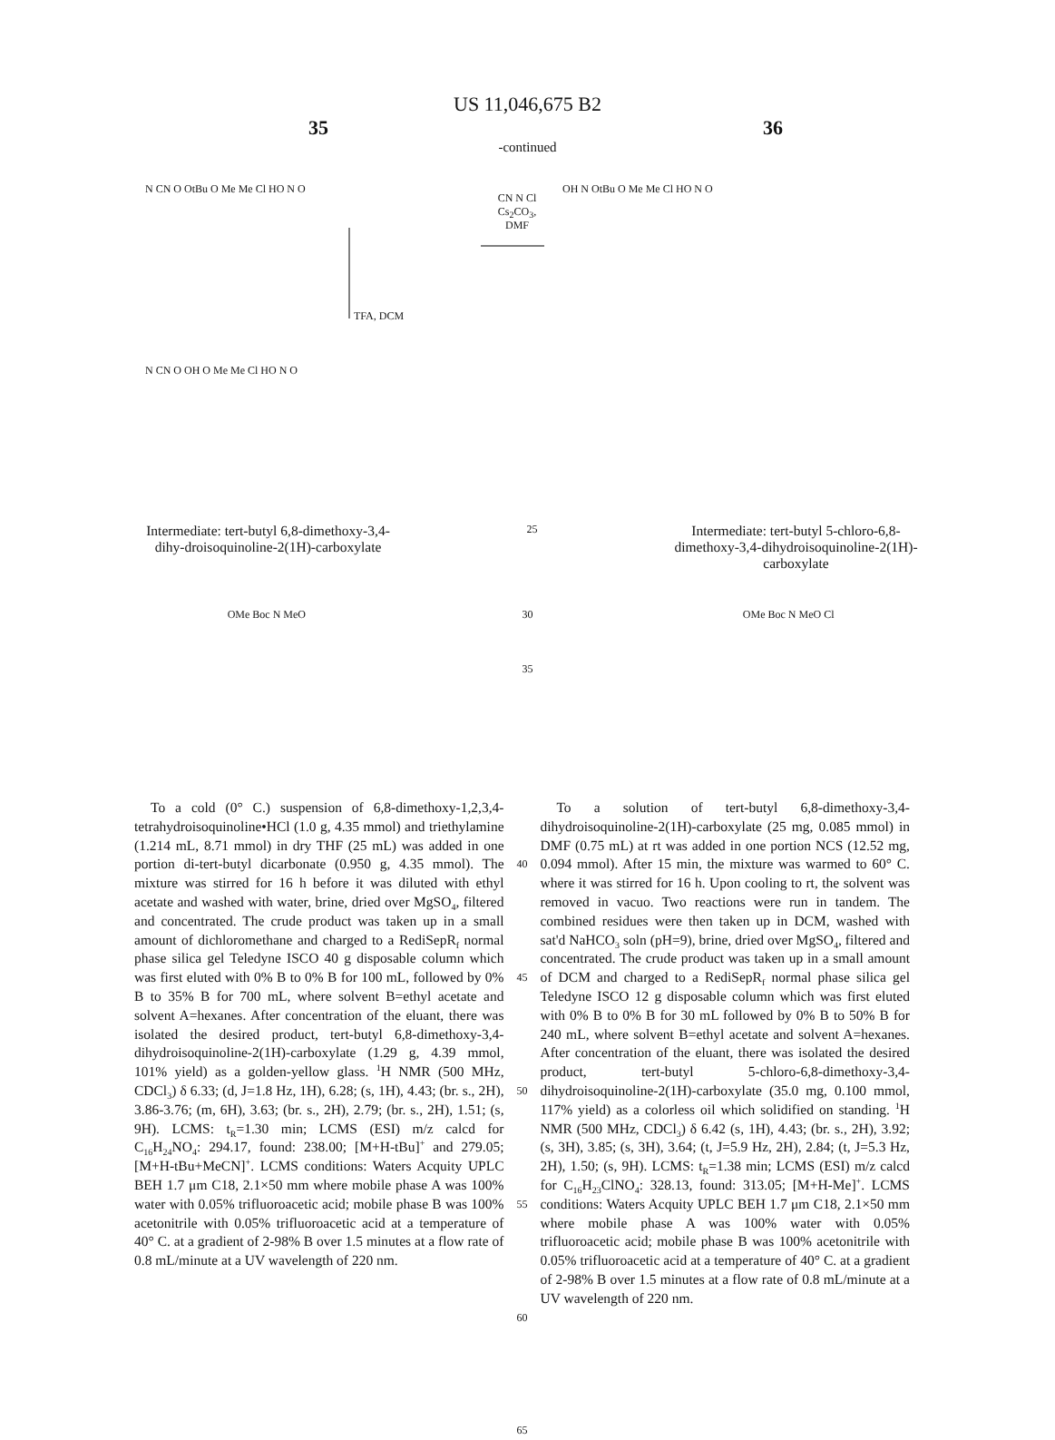US 11,046,675 B2
35 36
-continued
N CN O OtBu O Me Me Cl HO N O
CN N Cl Cs<sub>2</sub>CO<sub>3</sub>, DMF
OH N OtBu O Me Me Cl HO N O
TFA, DCM
N CN O OH O Me Me Cl HO N O
Intermediate: tert-butyl 6,8-dimethoxy-3,4-dihy-droisoquinoline-2(1H)-carboxylate
25
Intermediate: tert-butyl 5-chloro-6,8-dimethoxy-3,4-dihydroisoquinoline-2(1H)-carboxylate
OMe Boc N MeO 30
35
OMe Boc N MeO Cl
To a cold (0° C.) suspension of 6,8-dimethoxy-1,2,3,4-tetrahydroisoquinoline•HCl (1.0 g, 4.35 mmol) and triethylamine (1.214 mL, 8.71 mmol) in dry THF (25 mL) was added in one portion di-tert-butyl dicarbonate (0.950 g, 4.35 mmol). The mixture was stirred for 16 h before it was diluted with ethyl acetate and washed with water, brine, dried over MgSO<sub>4</sub>, filtered and concentrated. The crude product was taken up in a small amount of dichloromethane and charged to a RediSepR<sub>f</sub> normal phase silica gel Teledyne ISCO 40 g disposable column which was first eluted with 0% B to 0% B for 100 mL, followed by 0% B to 35% B for 700 mL, where solvent B=ethyl acetate and solvent A=hexanes. After concentration of the eluant, there was isolated the desired product, tert-butyl 6,8-dimethoxy-3,4-dihydroisoquinoline-2(1H)-carboxylate (1.29 g, 4.39 mmol, 101% yield) as a golden-yellow glass. <sup>1</sup>H NMR (500 MHz, CDCl<sub>3</sub>) δ 6.33; (d, J=1.8 Hz, 1H), 6.28; (s, 1H), 4.43; (br. s., 2H), 3.86-3.76; (m, 6H), 3.63; (br. s., 2H), 2.79; (br. s., 2H), 1.51; (s, 9H). LCMS: t<sub>R</sub>=1.30 min; LCMS (ESI) m/z calcd for C<sub>16</sub>H<sub>24</sub>NO<sub>4</sub>: 294.17, found: 238.00; [M+H-tBu]<sup>+</sup> and 279.05; [M+H-tBu+MeCN]<sup>+</sup>. LCMS conditions: Waters Acquity UPLC BEH 1.7 μm C18, 2.1×50 mm where mobile phase A was 100% water with 0.05% trifluoroacetic acid; mobile phase B was 100% acetonitrile with 0.05% trifluoroacetic acid at a temperature of 40° C. at a gradient of 2-98% B over 1.5 minutes at a flow rate of 0.8 mL/minute at a UV wavelength of 220 nm.
40
45
50
55
60
65
To a solution of tert-butyl 6,8-dimethoxy-3,4-dihydroisoquinoline-2(1H)-carboxylate (25 mg, 0.085 mmol) in DMF (0.75 mL) at rt was added in one portion NCS (12.52 mg, 0.094 mmol). After 15 min, the mixture was warmed to 60° C. where it was stirred for 16 h. Upon cooling to rt, the solvent was removed in vacuo. Two reactions were run in tandem. The combined residues were then taken up in DCM, washed with sat'd NaHCO<sub>3</sub> soln (pH=9), brine, dried over MgSO<sub>4</sub>, filtered and concentrated. The crude product was taken up in a small amount of DCM and charged to a RediSepR<sub>f</sub> normal phase silica gel Teledyne ISCO 12 g disposable column which was first eluted with 0% B to 0% B for 30 mL followed by 0% B to 50% B for 240 mL, where solvent B=ethyl acetate and solvent A=hexanes. After concentration of the eluant, there was isolated the desired product, tert-butyl 5-chloro-6,8-dimethoxy-3,4-dihydroisoquinoline-2(1H)-carboxylate (35.0 mg, 0.100 mmol, 117% yield) as a colorless oil which solidified on standing. <sup>1</sup>H NMR (500 MHz, CDCl<sub>3</sub>) δ 6.42 (s, 1H), 4.43; (br. s., 2H), 3.92; (s, 3H), 3.85; (s, 3H), 3.64; (t, J=5.9 Hz, 2H), 2.84; (t, J=5.3 Hz, 2H), 1.50; (s, 9H). LCMS: t<sub>R</sub>=1.38 min; LCMS (ESI) m/z calcd for C<sub>16</sub>H<sub>23</sub>ClNO<sub>4</sub>: 328.13, found: 313.05; [M+H-Me]<sup>+</sup>. LCMS conditions: Waters Acquity UPLC BEH 1.7 μm C18, 2.1×50 mm where mobile phase A was 100% water with 0.05% trifluoroacetic acid; mobile phase B was 100% acetonitrile with 0.05% trifluoroacetic acid at a temperature of 40° C. at a gradient of 2-98% B over 1.5 minutes at a flow rate of 0.8 mL/minute at a UV wavelength of 220 nm.